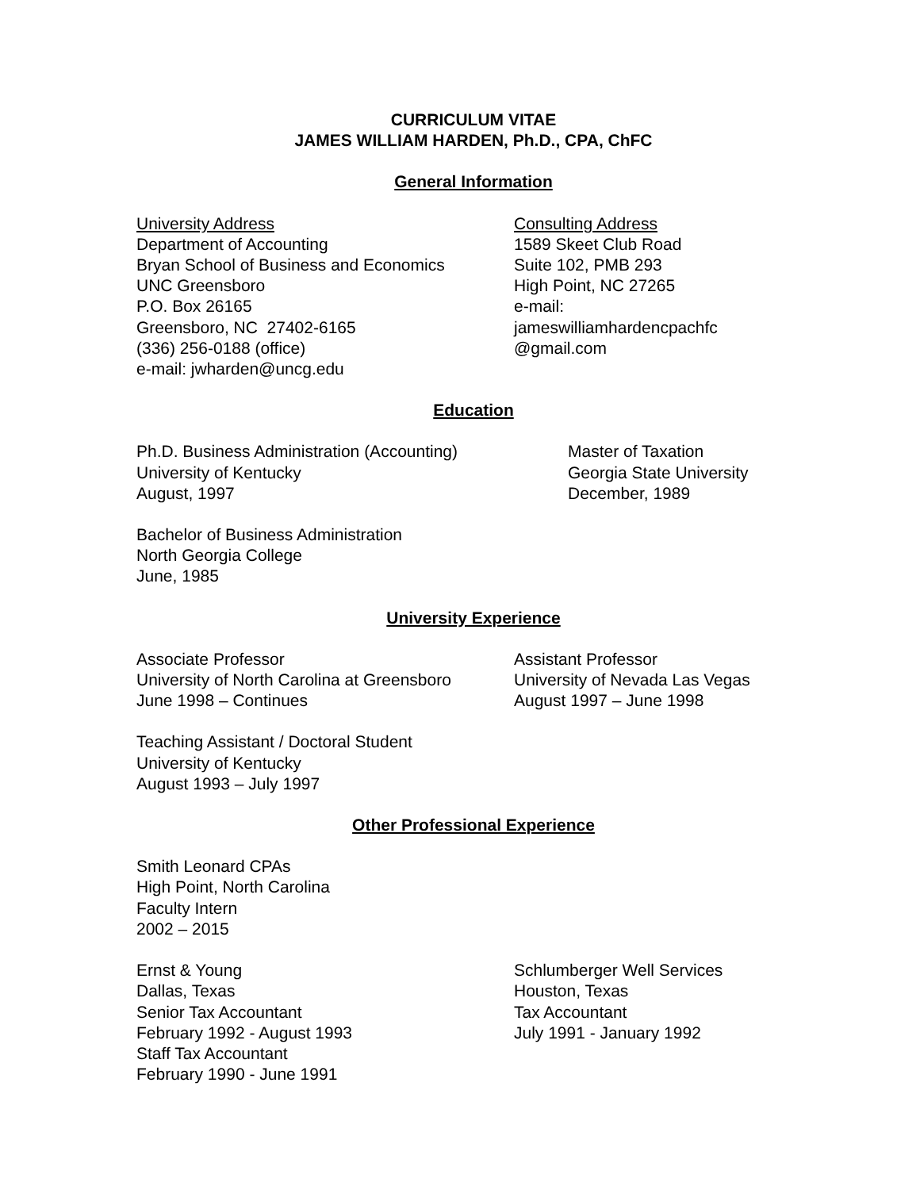CURRICULUM VITAE
JAMES WILLIAM HARDEN, Ph.D., CPA, ChFC
General Information
University Address
Department of Accounting
Bryan School of Business and Economics
UNC Greensboro
P.O. Box 26165
Greensboro, NC 27402-6165
(336) 256-0188 (office)
e-mail: jwharden@uncg.edu
Consulting Address
1589 Skeet Club Road
Suite 102, PMB 293
High Point, NC 27265
e-mail:
jameswilliamhardencpachfc
@gmail.com
Education
Ph.D. Business Administration (Accounting)
University of Kentucky
August, 1997
Master of Taxation
Georgia State University
December, 1989
Bachelor of Business Administration
North Georgia College
June, 1985
University Experience
Associate Professor
University of North Carolina at Greensboro
June 1998 – Continues
Assistant Professor
University of Nevada Las Vegas
August 1997 – June 1998
Teaching Assistant / Doctoral Student
University of Kentucky
August 1993 – July 1997
Other Professional Experience
Smith Leonard CPAs
High Point, North Carolina
Faculty Intern
2002 – 2015
Ernst & Young
Dallas, Texas
Senior Tax Accountant
February 1992 - August 1993
Staff Tax Accountant
February 1990 - June 1991
Schlumberger Well Services
Houston, Texas
Tax Accountant
July 1991 - January 1992